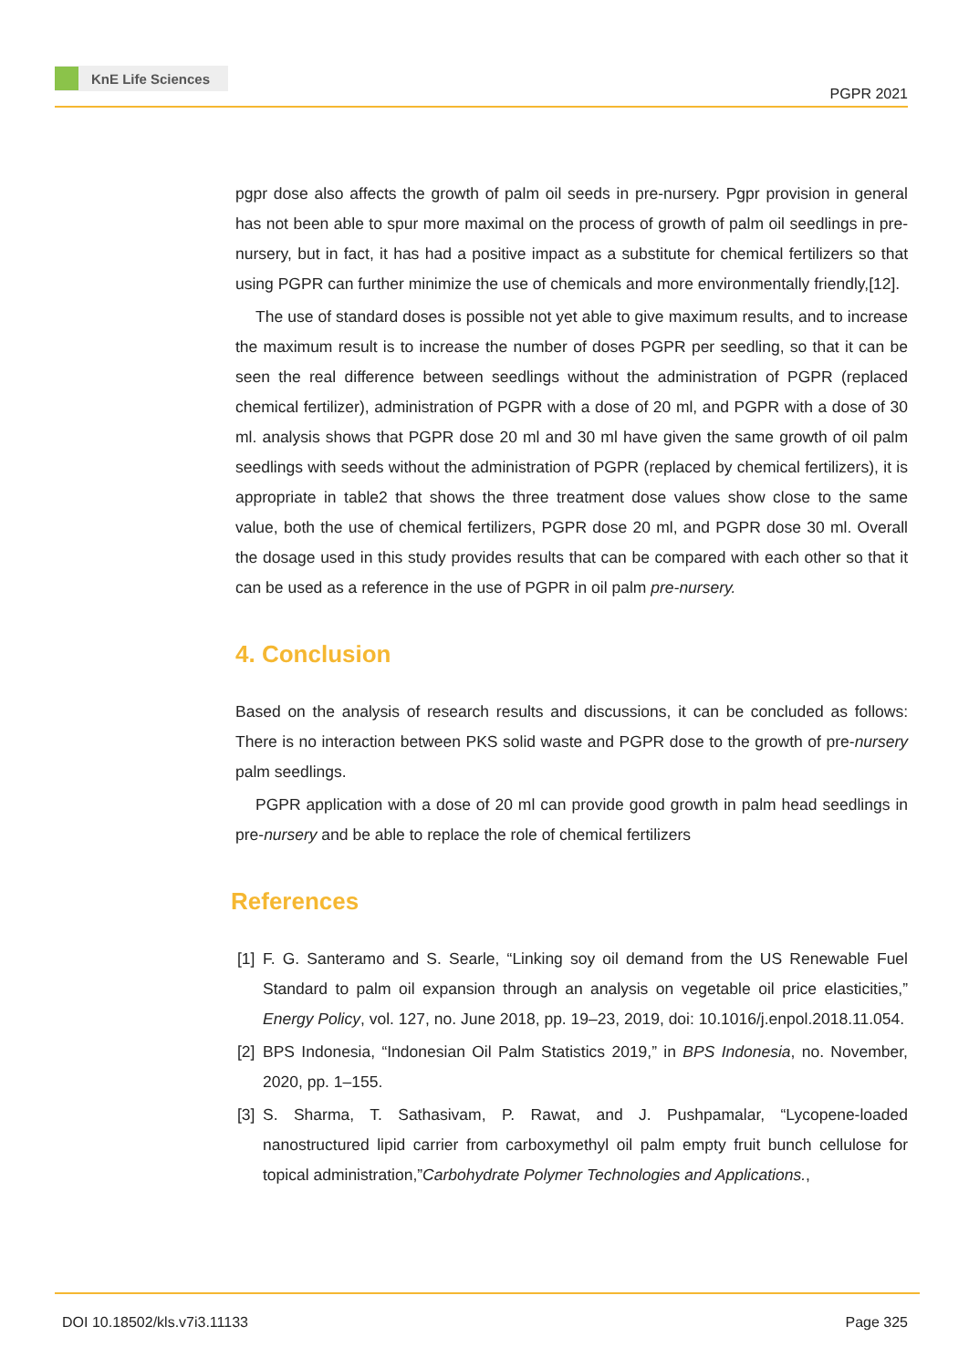KnE Life Sciences
PGPR 2021
pgpr dose also affects the growth of palm oil seeds in pre-nursery. Pgpr provision in general has not been able to spur more maximal on the process of growth of palm oil seedlings in pre-nursery, but in fact, it has had a positive impact as a substitute for chemical fertilizers so that using PGPR can further minimize the use of chemicals and more environmentally friendly,[12].
The use of standard doses is possible not yet able to give maximum results, and to increase the maximum result is to increase the number of doses PGPR per seedling, so that it can be seen the real difference between seedlings without the administration of PGPR (replaced chemical fertilizer), administration of PGPR with a dose of 20 ml, and PGPR with a dose of 30 ml. analysis shows that PGPR dose 20 ml and 30 ml have given the same growth of oil palm seedlings with seeds without the administration of PGPR (replaced by chemical fertilizers), it is appropriate in table2 that shows the three treatment dose values show close to the same value, both the use of chemical fertilizers, PGPR dose 20 ml, and PGPR dose 30 ml. Overall the dosage used in this study provides results that can be compared with each other so that it can be used as a reference in the use of PGPR in oil palm pre-nursery.
4. Conclusion
Based on the analysis of research results and discussions, it can be concluded as follows: There is no interaction between PKS solid waste and PGPR dose to the growth of pre-nursery palm seedlings.
PGPR application with a dose of 20 ml can provide good growth in palm head seedlings in pre-nursery and be able to replace the role of chemical fertilizers
References
[1] F. G. Santeramo and S. Searle, “Linking soy oil demand from the US Renewable Fuel Standard to palm oil expansion through an analysis on vegetable oil price elasticities,” Energy Policy, vol. 127, no. June 2018, pp. 19–23, 2019, doi: 10.1016/j.enpol.2018.11.054.
[2] BPS Indonesia, “Indonesian Oil Palm Statistics 2019,” in BPS Indonesia, no. November, 2020, pp. 1–155.
[3] S. Sharma, T. Sathasivam, P. Rawat, and J. Pushpamalar, “Lycopene-loaded nanostructured lipid carrier from carboxymethyl oil palm empty fruit bunch cellulose for topical administration,”Carbohydrate Polymer Technologies and Applications.,
DOI 10.18502/kls.v7i3.11133 Page 325